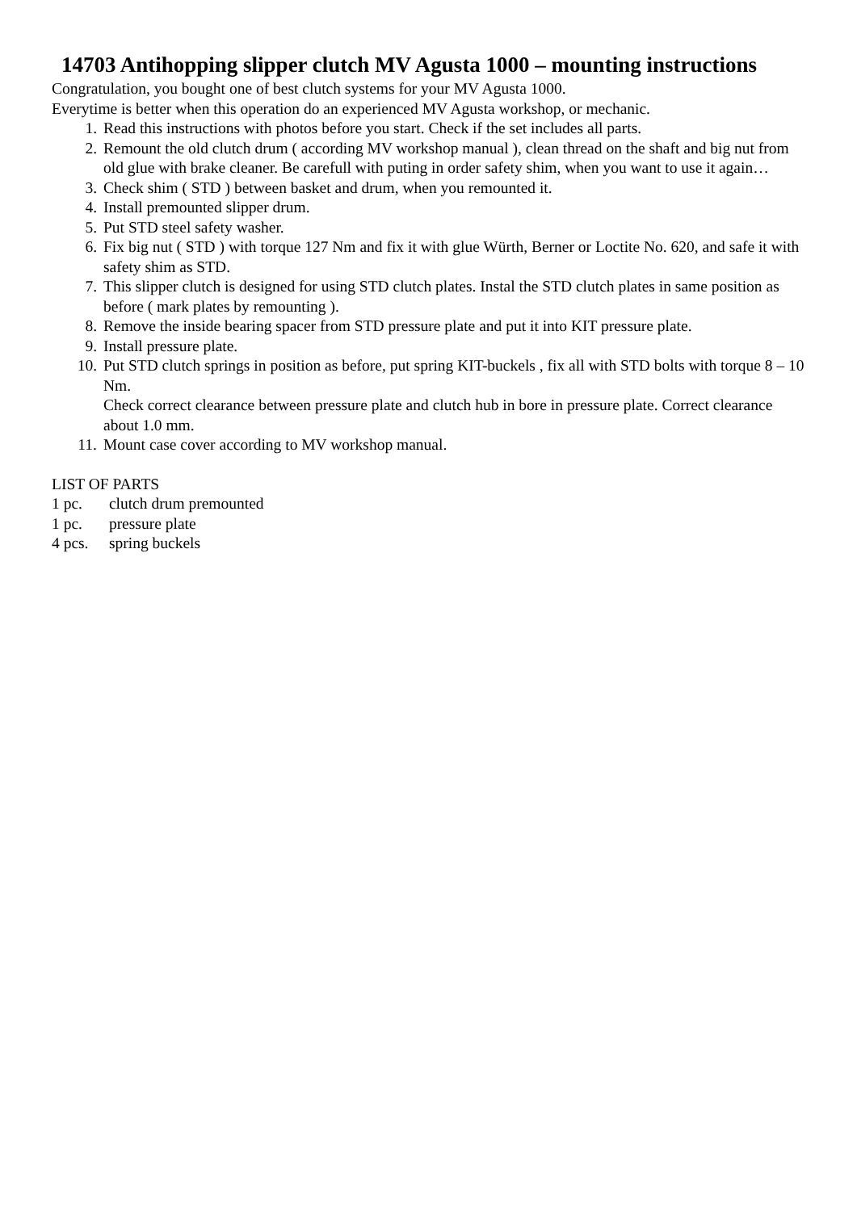14703 Antihopping slipper clutch MV Agusta 1000 – mounting instructions
Congratulation, you bought one of best clutch systems for your MV Agusta 1000.
Everytime is better when this operation do an experienced MV Agusta workshop, or mechanic.
1. Read this instructions with photos before you start. Check if the set includes all parts.
2. Remount the old clutch drum ( according MV workshop manual ), clean thread on the shaft and big nut from old glue with brake cleaner. Be carefull with puting in order safety shim, when you want to use it again…
3. Check shim ( STD ) between basket and drum, when you remounted it.
4. Install premounted slipper drum.
5. Put STD steel safety washer.
6. Fix big nut ( STD ) with torque 127 Nm and fix it with glue Würth, Berner or Loctite No. 620, and safe it with safety shim as STD.
7. This slipper clutch is designed for using STD clutch plates. Instal the STD clutch plates in same position as before ( mark plates by remounting ).
8. Remove the inside bearing spacer from STD pressure plate and put it into KIT pressure plate.
9. Install pressure plate.
10. Put STD clutch springs in position as before, put spring KIT-buckels , fix all with STD bolts with torque 8 – 10 Nm.
Check correct clearance between pressure plate and clutch hub in bore in pressure plate. Correct clearance about 1.0 mm.
11. Mount case cover according to MV workshop manual.
LIST OF PARTS
1 pc. clutch drum premounted
1 pc. pressure plate
4 pcs. spring buckels